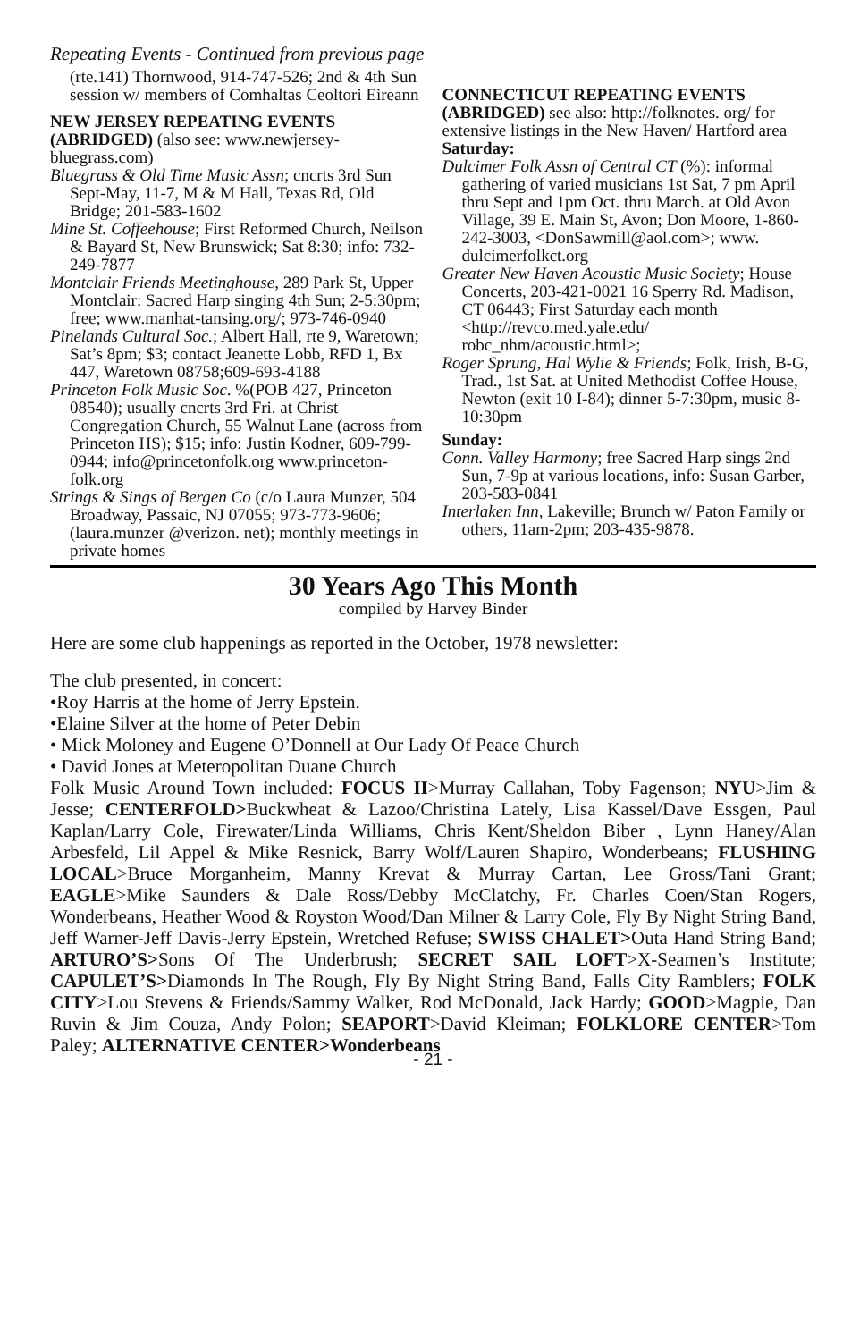Repeating Events - Continued from previous page
(rte.141) Thornwood, 914-747-526; 2nd & 4th Sun session w/ members of Comhaltas Ceoltori Eireann
NEW JERSEY REPEATING EVENTS
(ABRIDGED) (also see: www.newjersey-bluegrass.com)
Bluegrass & Old Time Music Assn; cncrts 3rd Sun Sept-May, 11-7, M & M Hall, Texas Rd, Old Bridge; 201-583-1602
Mine St. Coffeehouse; First Reformed Church, Neilson & Bayard St, New Brunswick; Sat 8:30; info: 732-249-7877
Montclair Friends Meetinghouse, 289 Park St, Upper Montclair: Sacred Harp singing 4th Sun; 2-5:30pm; free; www.manhat-tansing.org/; 973-746-0940
Pinelands Cultural Soc.; Albert Hall, rte 9, Waretown; Sat’s 8pm; $3; contact Jeanette Lobb, RFD 1, Bx 447, Waretown 08758;609-693-4188
Princeton Folk Music Soc. %(POB 427, Princeton 08540); usually cncrts 3rd Fri. at Christ Congregation Church, 55 Walnut Lane (across from Princeton HS); $15; info: Justin Kodner, 609-799-0944; info@princetonfolk.org www.princeton-folk.org
Strings & Sings of Bergen Co (c/o Laura Munzer, 504 Broadway, Passaic, NJ 07055; 973-773-9606; (laura.munzer @verizon. net); monthly meetings in private homes
CONNECTICUT REPEATING EVENTS
(ABRIDGED) see also: http://folknotes. org/ for extensive listings in the New Haven/ Hartford area
Saturday:
Dulcimer Folk Assn of Central CT (%): informal gathering of varied musicians 1st Sat, 7 pm April thru Sept and 1pm Oct. thru March. at Old Avon Village, 39 E. Main St, Avon; Don Moore, 1-860-242-3003, <DonSawmill@aol.com>; www. dulcimerfolkct.org
Greater New Haven Acoustic Music Society; House Concerts, 203-421-0021 16 Sperry Rd. Madison, CT 06443; First Saturday each month <http://revco.med.yale.edu/ robc_nhm/acoustic.html>;
Roger Sprung, Hal Wylie & Friends; Folk, Irish, B-G, Trad., 1st Sat. at United Methodist Coffee House, Newton (exit 10 I-84); dinner 5-7:30pm, music 8-10:30pm
Sunday:
Conn. Valley Harmony; free Sacred Harp sings 2nd Sun, 7-9p at various locations, info: Susan Garber, 203-583-0841
Interlaken Inn, Lakeville; Brunch w/ Paton Family or others, 11am-2pm; 203-435-9878.
30 Years Ago This Month
compiled by Harvey Binder
Here are some club happenings as reported in the October, 1978 newsletter:
The club presented, in concert:
•Roy Harris at the home of Jerry Epstein.
•Elaine Silver at the home of Peter Debin
• Mick Moloney and Eugene O’Donnell at Our Lady Of Peace Church
• David Jones at Meteropolitan Duane Church
Folk Music Around Town included: FOCUS II>Murray Callahan, Toby Fagenson; NYU>Jim & Jesse; CENTERFOLD>Buckwheat & Lazoo/Christina Lately, Lisa Kassel/Dave Essgen, Paul Kaplan/Larry Cole, Firewater/Linda Williams, Chris Kent/Sheldon Biber , Lynn Haney/Alan Arbesfeld, Lil Appel & Mike Resnick, Barry Wolf/Lauren Shapiro, Wonderbeans; FLUSHING LOCAL>Bruce Morganheim, Manny Krevat & Murray Cartan, Lee Gross/Tani Grant; EAGLE>Mike Saunders & Dale Ross/Debby McClatchy, Fr. Charles Coen/Stan Rogers, Wonderbeans, Heather Wood & Royston Wood/Dan Milner & Larry Cole, Fly By Night String Band, Jeff Warner-Jeff Davis-Jerry Epstein, Wretched Refuse; SWISS CHALET>Outa Hand String Band; ARTURO’S>Sons Of The Underbrush; SECRET SAIL LOFT>X-Seamen’s Institute; CAPULET’S>Diamonds In The Rough, Fly By Night String Band, Falls City Ramblers; FOLK CITY>Lou Stevens & Friends/Sammy Walker, Rod McDonald, Jack Hardy; GOOD>Magpie, Dan Ruvin & Jim Couza, Andy Polon; SEAPORT>David Kleiman; FOLKLORE CENTER>Tom Paley; ALTERNATIVE CENTER>Wonderbeans
- 21 -